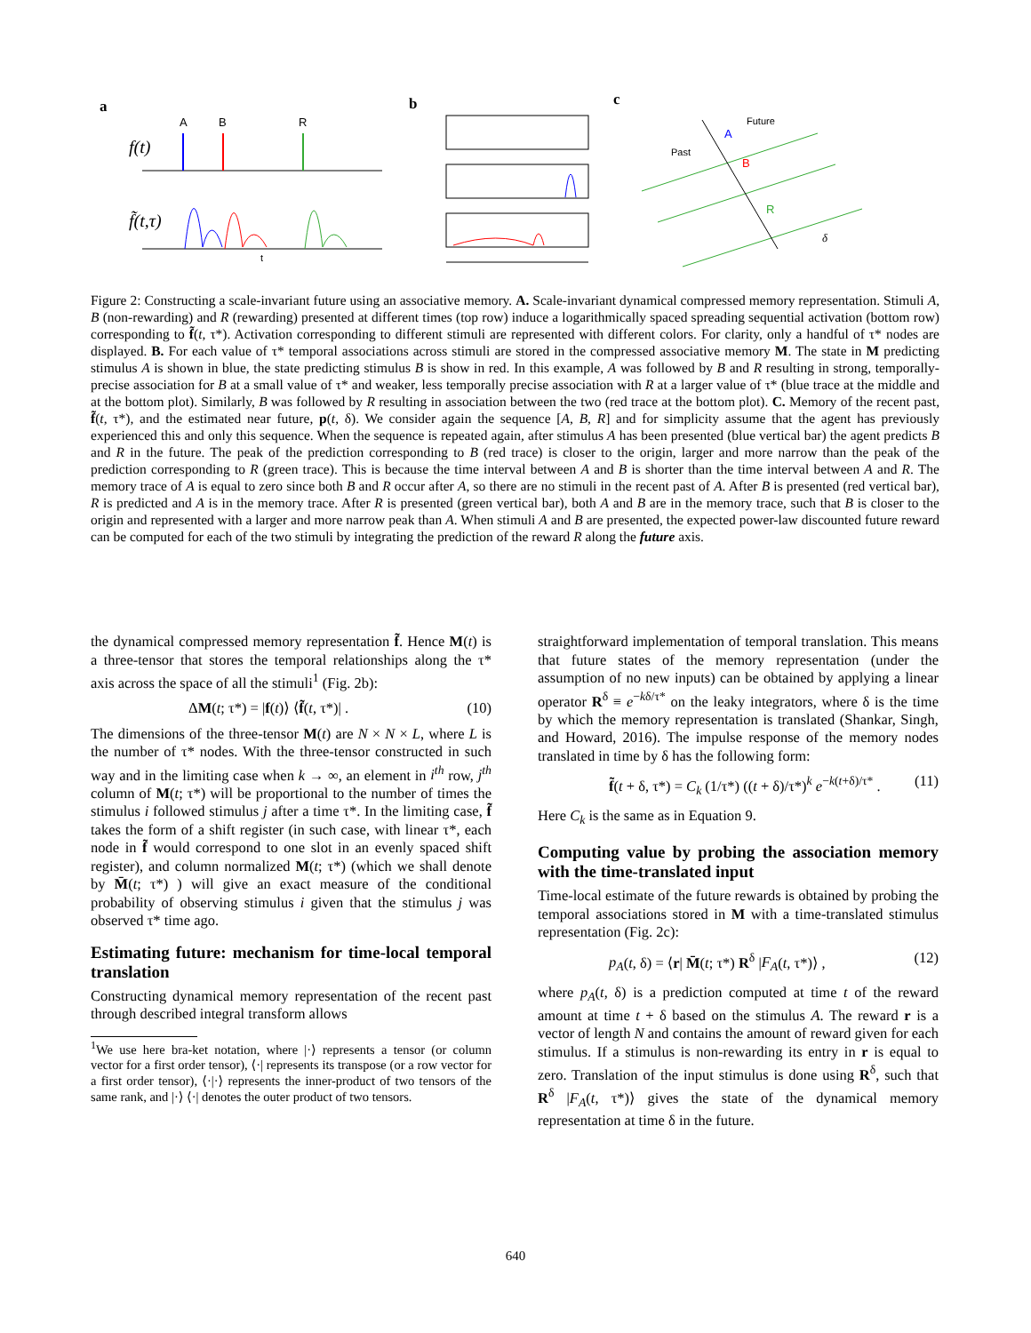a
b
c
A
B
R
f(t)
f̃(t,τ)
t
A
B
R
Future
Past
δ
Figure 2: Constructing a scale-invariant future using an associative memory. A. Scale-invariant dynamical compressed memory representation. Stimuli A, B (non-rewarding) and R (rewarding) presented at different times (top row) induce a logarithmically spaced spreading sequential activation (bottom row) corresponding to f̃(t, τ*). Activation corresponding to different stimuli are represented with different colors. For clarity, only a handful of τ* nodes are displayed. B. For each value of τ* temporal associations across stimuli are stored in the compressed associative memory M. The state in M predicting stimulus A is shown in blue, the state predicting stimulus B is show in red. In this example, A was followed by B and R resulting in strong, temporally-precise association for B at a small value of τ* and weaker, less temporally precise association with R at a larger value of τ* (blue trace at the middle and at the bottom plot). Similarly, B was followed by R resulting in association between the two (red trace at the bottom plot). C. Memory of the recent past, f̃(t, τ*), and the estimated near future, p(t, δ). We consider again the sequence [A, B, R] and for simplicity assume that the agent has previously experienced this and only this sequence. When the sequence is repeated again, after stimulus A has been presented (blue vertical bar) the agent predicts B and R in the future. The peak of the prediction corresponding to B (red trace) is closer to the origin, larger and more narrow than the peak of the prediction corresponding to R (green trace). This is because the time interval between A and B is shorter than the time interval between A and R. The memory trace of A is equal to zero since both B and R occur after A, so there are no stimuli in the recent past of A. After B is presented (red vertical bar), R is predicted and A is in the memory trace. After R is presented (green vertical bar), both A and B are in the memory trace, such that B is closer to the origin and represented with a larger and more narrow peak than A. When stimuli A and B are presented, the expected power-law discounted future reward can be computed for each of the two stimuli by integrating the prediction of the reward R along the future axis.
the dynamical compressed memory representation f̃. Hence M(t) is a three-tensor that stores the temporal relationships along the τ* axis across the space of all the stimuli<sup>1</sup> (Fig. 2b):
ΔM(t; τ*) = |f(t)⟩ ⟨f̃(t, τ*)| . (10)
The dimensions of the three-tensor M(t) are N × N × L, where L is the number of τ* nodes. With the three-tensor constructed in such way and in the limiting case when k → ∞, an element in i<sup>th</sup> row, j<sup>th</sup> column of M(t; τ*) will be proportional to the number of times the stimulus i followed stimulus j after a time τ*. In the limiting case, f̃ takes the form of a shift register (in such case, with linear τ*, each node in f̃ would correspond to one slot in an evenly spaced shift register), and column normalized M(t; τ*) (which we shall denote by M̄(t; τ*) ) will give an exact measure of the conditional probability of observing stimulus i given that the stimulus j was observed τ* time ago.
Estimating future: mechanism for time-local temporal translation
Constructing dynamical memory representation of the recent past through described integral transform allows
<sup>1</sup> We use here bra-ket notation, where |·⟩ represents a tensor (or column vector for a first order tensor), ⟨·| represents its transpose (or a row vector for a first order tensor), ⟨·|·⟩ represents the inner-product of two tensors of the same rank, and |·⟩ ⟨·| denotes the outer product of two tensors.
straightforward implementation of temporal translation. This means that future states of the memory representation (under the assumption of no new inputs) can be obtained by applying a linear operator R<sup>δ</sup> ≡ e<sup>−kδ/τ*</sup> on the leaky integrators, where δ is the time by which the memory representation is translated (Shankar, Singh, and Howard, 2016). The impulse response of the memory nodes translated in time by δ has the following form:
f̃(t + δ, τ*) = C<sub>k</sub> (1/τ*) ((t + δ)/τ*)<sup>k</sup> e<sup>−k(t+δ)/τ*</sup> . (11)
Here C<sub>k</sub> is the same as in Equation 9.
Computing value by probing the association memory with the time-translated input
Time-local estimate of the future rewards is obtained by probing the temporal associations stored in M with a time-translated stimulus representation (Fig. 2c):
p<sub>A</sub>(t, δ) = ⟨r| M̄(t; τ*) R<sup>δ</sup> |F<sub>A</sub>(t, τ*)⟩ , (12)
where p<sub>A</sub>(t, δ) is a prediction computed at time t of the reward amount at time t + δ based on the stimulus A. The reward r is a vector of length N and contains the amount of reward given for each stimulus. If a stimulus is non-rewarding its entry in r is equal to zero. Translation of the input stimulus is done using R<sup>δ</sup>, such that R<sup>δ</sup> |F<sub>A</sub>(t, τ*)⟩ gives the state of the dynamical memory representation at time δ in the future.
640